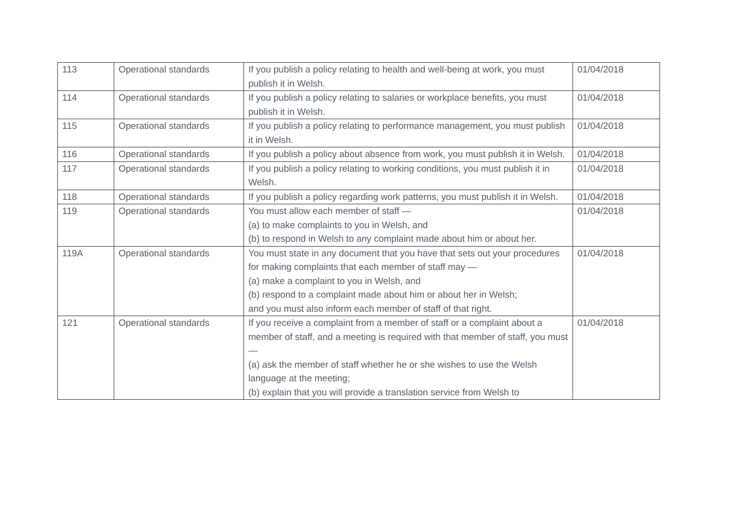| 113 | Operational standards | If you publish a policy relating to health and well-being at work, you must publish it in Welsh. | 01/04/2018 |
| 114 | Operational standards | If you publish a policy relating to salaries or workplace benefits, you must publish it in Welsh. | 01/04/2018 |
| 115 | Operational standards | If you publish a policy relating to performance management, you must publish it in Welsh. | 01/04/2018 |
| 116 | Operational standards | If you publish a policy about absence from work, you must publish it in Welsh. | 01/04/2018 |
| 117 | Operational standards | If you publish a policy relating to working conditions, you must publish it in Welsh. | 01/04/2018 |
| 118 | Operational standards | If you publish a policy regarding work patterns, you must publish it in Welsh. | 01/04/2018 |
| 119 | Operational standards | You must allow each member of staff — (a) to make complaints to you in Welsh, and (b) to respond in Welsh to any complaint made about him or about her. | 01/04/2018 |
| 119A | Operational standards | You must state in any document that you have that sets out your procedures for making complaints that each member of staff may — (a) make a complaint to you in Welsh, and (b) respond to a complaint made about him or about her in Welsh; and you must also inform each member of staff of that right. | 01/04/2018 |
| 121 | Operational standards | If you receive a complaint from a member of staff or a complaint about a member of staff, and a meeting is required with that member of staff, you must — (a) ask the member of staff whether he or she wishes to use the Welsh language at the meeting; (b) explain that you will provide a translation service from Welsh to | 01/04/2018 |